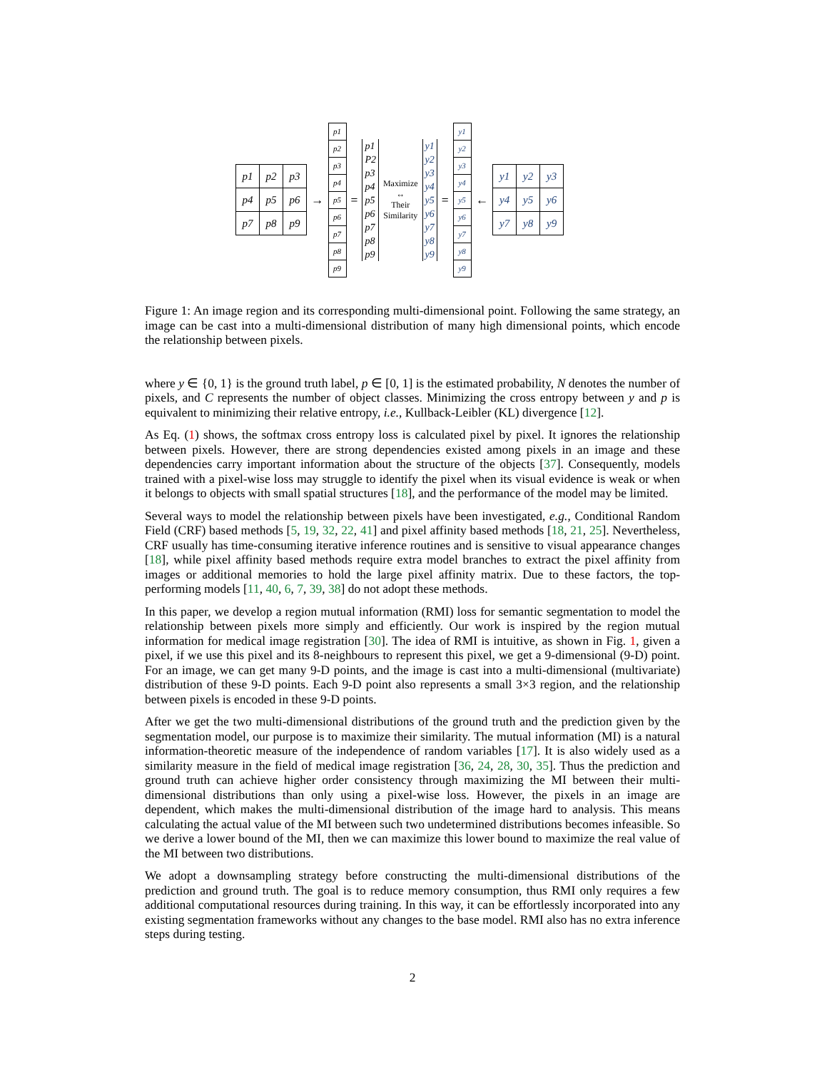| p1 | p2 | p3 |
| p4 | p5 | p6 |
| p7 | p8 | p9 |
→
| p1 |
| p2 |
| p3 |
| p4 |
| p5 |
| p6 |
| p7 |
| p8 |
| p9 |
=
p1
P2
p3
p4
p5
p6
p7
p8
p9
Maximize
↔
Their
Similarity
y1
y2
y3
y4
y5
y6
y7
y8
y9
=
| y1 |
| y2 |
| y3 |
| y4 |
| y5 |
| y6 |
| y7 |
| y8 |
| y9 |
←
| y1 | y2 | y3 |
| y4 | y5 | y6 |
| y7 | y8 | y9 |
Figure 1: An image region and its corresponding multi-dimensional point. Following the same strategy, an image can be cast into a multi-dimensional distribution of many high dimensional points, which encode the relationship between pixels.
where y ∈ {0, 1} is the ground truth label, p ∈ [0, 1] is the estimated probability, N denotes the number of pixels, and C represents the number of object classes. Minimizing the cross entropy between y and p is equivalent to minimizing their relative entropy, i.e., Kullback-Leibler (KL) divergence [12].
As Eq. (1) shows, the softmax cross entropy loss is calculated pixel by pixel. It ignores the relationship between pixels. However, there are strong dependencies existed among pixels in an image and these dependencies carry important information about the structure of the objects [37]. Consequently, models trained with a pixel-wise loss may struggle to identify the pixel when its visual evidence is weak or when it belongs to objects with small spatial structures [18], and the performance of the model may be limited.
Several ways to model the relationship between pixels have been investigated, e.g., Conditional Random Field (CRF) based methods [5, 19, 32, 22, 41] and pixel affinity based methods [18, 21, 25]. Nevertheless, CRF usually has time-consuming iterative inference routines and is sensitive to visual appearance changes [18], while pixel affinity based methods require extra model branches to extract the pixel affinity from images or additional memories to hold the large pixel affinity matrix. Due to these factors, the top-performing models [11, 40, 6, 7, 39, 38] do not adopt these methods.
In this paper, we develop a region mutual information (RMI) loss for semantic segmentation to model the relationship between pixels more simply and efficiently. Our work is inspired by the region mutual information for medical image registration [30]. The idea of RMI is intuitive, as shown in Fig. 1, given a pixel, if we use this pixel and its 8-neighbours to represent this pixel, we get a 9-dimensional (9-D) point. For an image, we can get many 9-D points, and the image is cast into a multi-dimensional (multivariate) distribution of these 9-D points. Each 9-D point also represents a small 3×3 region, and the relationship between pixels is encoded in these 9-D points.
After we get the two multi-dimensional distributions of the ground truth and the prediction given by the segmentation model, our purpose is to maximize their similarity. The mutual information (MI) is a natural information-theoretic measure of the independence of random variables [17]. It is also widely used as a similarity measure in the field of medical image registration [36, 24, 28, 30, 35]. Thus the prediction and ground truth can achieve higher order consistency through maximizing the MI between their multi-dimensional distributions than only using a pixel-wise loss. However, the pixels in an image are dependent, which makes the multi-dimensional distribution of the image hard to analysis. This means calculating the actual value of the MI between such two undetermined distributions becomes infeasible. So we derive a lower bound of the MI, then we can maximize this lower bound to maximize the real value of the MI between two distributions.
We adopt a downsampling strategy before constructing the multi-dimensional distributions of the prediction and ground truth. The goal is to reduce memory consumption, thus RMI only requires a few additional computational resources during training. In this way, it can be effortlessly incorporated into any existing segmentation frameworks without any changes to the base model. RMI also has no extra inference steps during testing.
2